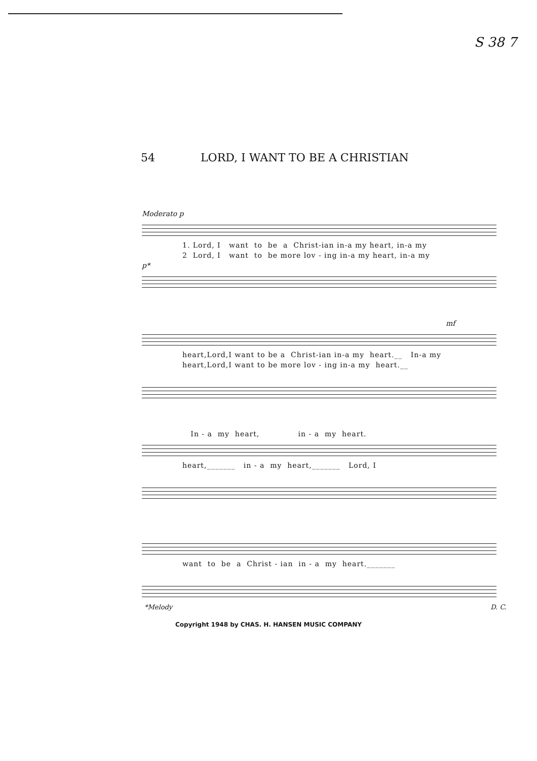S 38 7
54 LORD, I WANT TO BE A CHRISTIAN
Moderato p
1. Lord, I want to be a Christ-ian in-a my heart, in-a my
2 Lord, I want to be more lov - ing in-a my heart, in-a my
p*
mf
heart,Lord,I want to be a Christ-ian in-a my heart.__ In-a my
heart,Lord,I want to be more lov - ing in-a my heart.__
In - a my heart, in - a my heart.
heart,_______ in - a my heart,_______ Lord, I
want to be a Christ - ian in - a my heart._______
*Melody D. C.
Copyright 1948 by CHAS. H. HANSEN MUSIC COMPANY